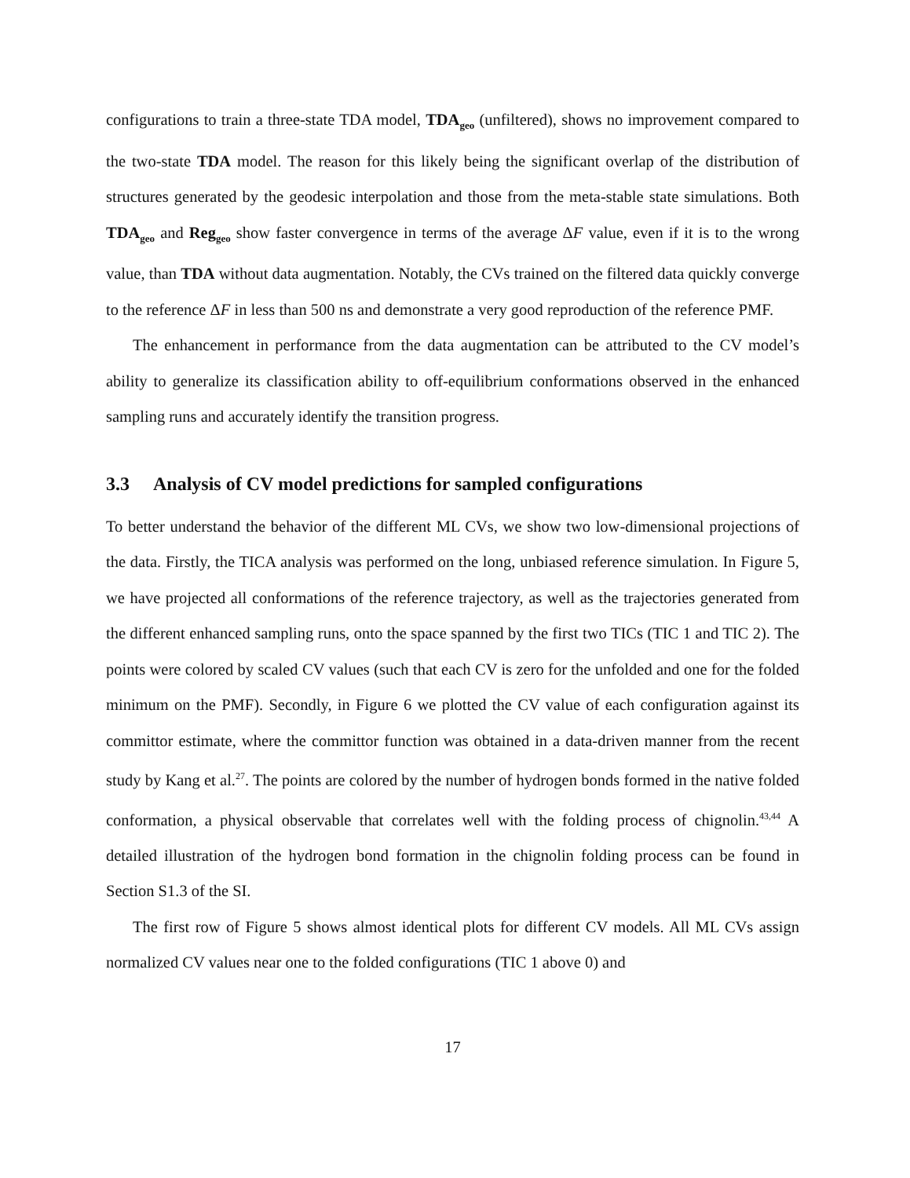configurations to train a three-state TDA model, TDA<sub>geo</sub> (unfiltered), shows no improvement compared to the two-state TDA model. The reason for this likely being the significant overlap of the distribution of structures generated by the geodesic interpolation and those from the meta-stable state simulations. Both TDA<sub>geo</sub> and Reg<sub>geo</sub> show faster convergence in terms of the average ΔF value, even if it is to the wrong value, than TDA without data augmentation. Notably, the CVs trained on the filtered data quickly converge to the reference ΔF in less than 500 ns and demonstrate a very good reproduction of the reference PMF.
The enhancement in performance from the data augmentation can be attributed to the CV model’s ability to generalize its classification ability to off-equilibrium conformations observed in the enhanced sampling runs and accurately identify the transition progress.
3.3 Analysis of CV model predictions for sampled configurations
To better understand the behavior of the different ML CVs, we show two low-dimensional projections of the data. Firstly, the TICA analysis was performed on the long, unbiased reference simulation. In Figure 5, we have projected all conformations of the reference trajectory, as well as the trajectories generated from the different enhanced sampling runs, onto the space spanned by the first two TICs (TIC 1 and TIC 2). The points were colored by scaled CV values (such that each CV is zero for the unfolded and one for the folded minimum on the PMF). Secondly, in Figure 6 we plotted the CV value of each configuration against its committor estimate, where the committor function was obtained in a data-driven manner from the recent study by Kang et al.<sup>27</sup>. The points are colored by the number of hydrogen bonds formed in the native folded conformation, a physical observable that correlates well with the folding process of chignolin.<sup>43,44</sup> A detailed illustration of the hydrogen bond formation in the chignolin folding process can be found in Section S1.3 of the SI.
The first row of Figure 5 shows almost identical plots for different CV models. All ML CVs assign normalized CV values near one to the folded configurations (TIC 1 above 0) and
17